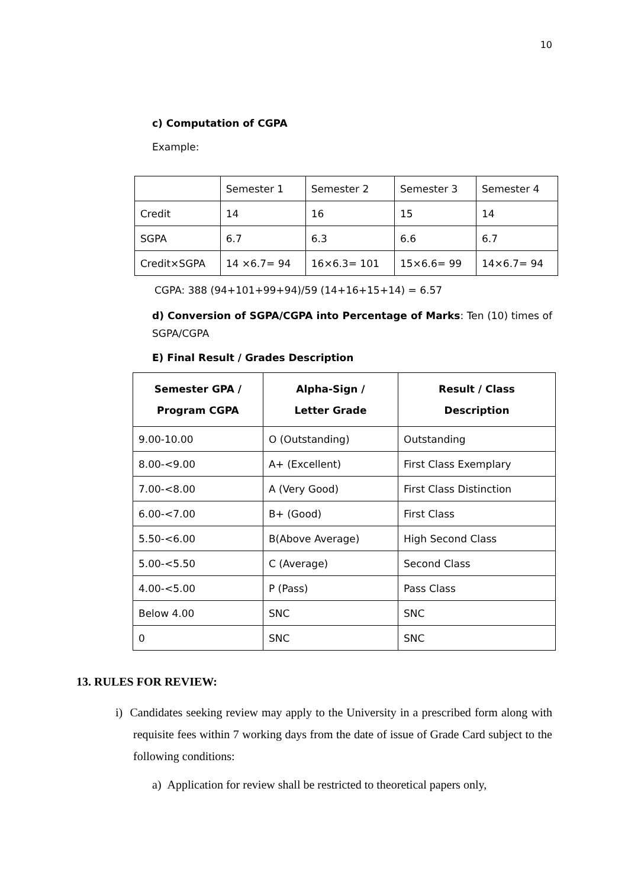10
c) Computation of CGPA
Example:
| | Semester 1 | Semester 2 | Semester 3 | Semester 4 |
| Credit | 14 | 16 | 15 | 14 |
| SGPA | 6.7 | 6.3 | 6.6 | 6.7 |
| Credit×SGPA | 14 ×6.7= 94 | 16×6.3= 101 | 15×6.6= 99 | 14×6.7= 94 |
CGPA: 388 (94+101+99+94)/59 (14+16+15+14) = 6.57
d) Conversion of SGPA/CGPA into Percentage of Marks: Ten (10) times of SGPA/CGPA
E) Final Result / Grades Description
| Semester GPA / Program CGPA | Alpha-Sign / Letter Grade | Result / Class Description |
| --- | --- | --- |
| 9.00-10.00 | O (Outstanding) | Outstanding |
| 8.00-<9.00 | A+ (Excellent) | First Class Exemplary |
| 7.00-<8.00 | A (Very Good) | First Class Distinction |
| 6.00-<7.00 | B+ (Good) | First Class |
| 5.50-<6.00 | B(Above Average) | High Second Class |
| 5.00-<5.50 | C (Average) | Second Class |
| 4.00-<5.00 | P (Pass) | Pass Class |
| Below 4.00 | SNC | SNC |
| 0 | SNC | SNC |
13. RULES FOR REVIEW:
i) Candidates seeking review may apply to the University in a prescribed form along with requisite fees within 7 working days from the date of issue of Grade Card subject to the following conditions:
a) Application for review shall be restricted to theoretical papers only,